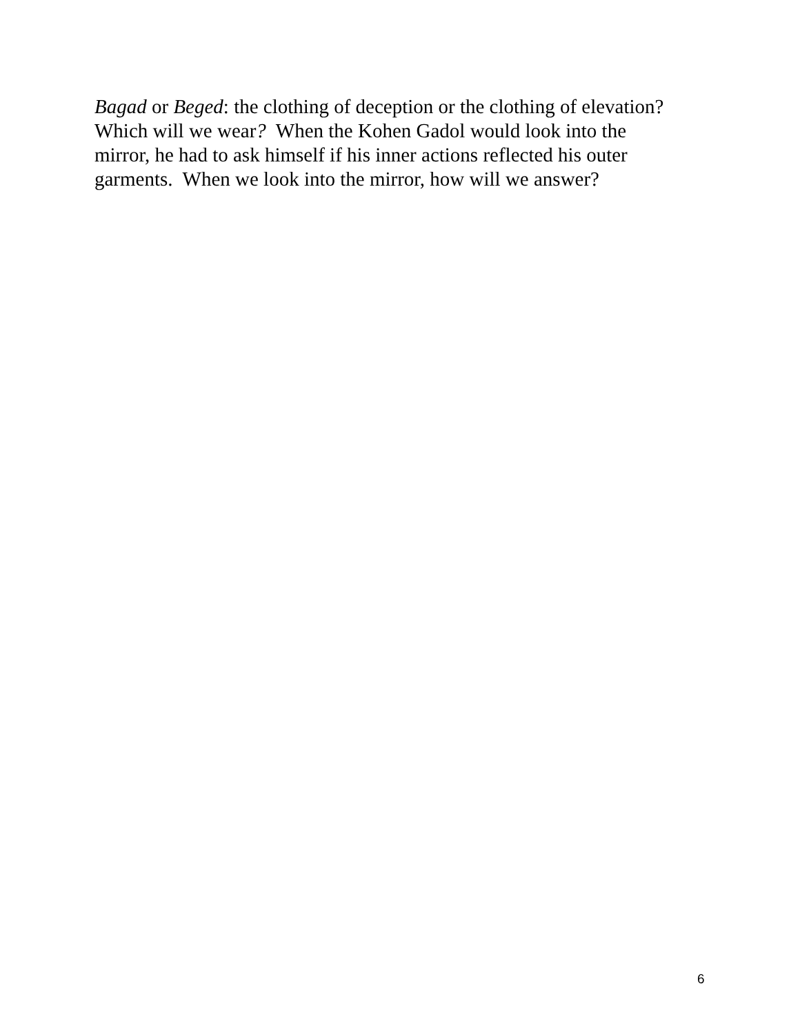Bagad or Beged: the clothing of deception or the clothing of elevation?
Which will we wear? When the Kohen Gadol would look into the
mirror, he had to ask himself if his inner actions reflected his outer
garments. When we look into the mirror, how will we answer?
6